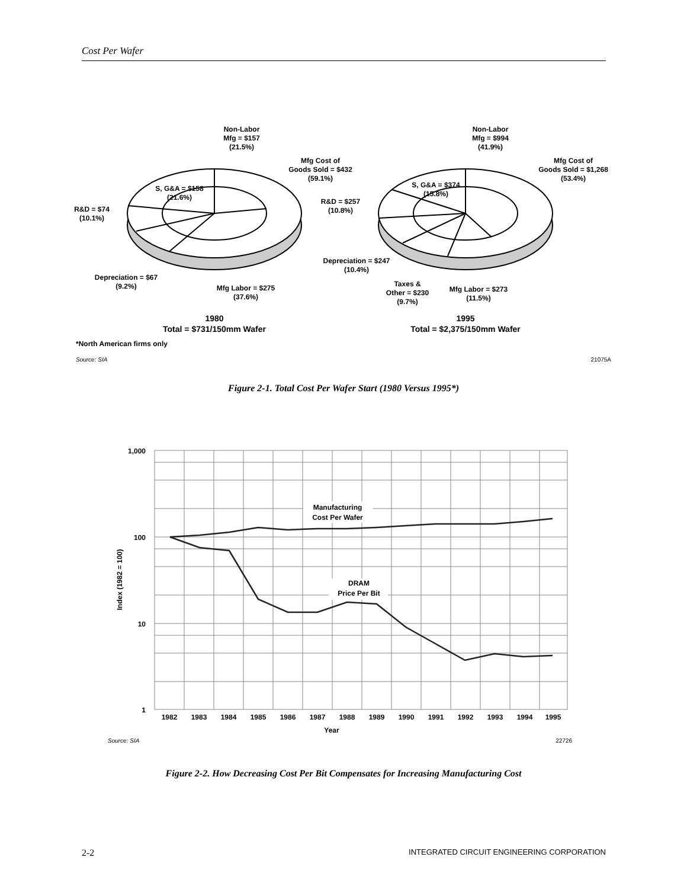Cost Per Wafer
Non-Labor
Mfg = $157
(21.5%)
Mfg Cost of
Goods Sold = $432
(59.1%)
S, G&A = $158
(21.6%)
R&D = $74
(10.1%)
Depreciation = $67
(9.2%)
Mfg Labor = $275
(37.6%)
1980
Total = $731/150mm Wafer
Non-Labor
Mfg = $994
(41.9%)
Mfg Cost of
Goods Sold = $1,268
(53.4%)
S, G&A = $374
(15.8%)
R&D = $257
(10.8%)
Depreciation = $247
(10.4%)
Taxes &
Other = $230
(9.7%)
Mfg Labor = $273
(11.5%)
1995
Total = $2,375/150mm Wafer
*North American firms only
Source: SIA
21075A
Figure 2-1. Total Cost Per Wafer Start (1980 Versus 1995*)
Manufacturing
Cost Per Wafer
DRAM
Price Per Bit
1,000
100
10
1
Index (1982 = 100)
1982
1983
1984
1985
1986
1987
1988
1989
1990
1991
1992
1993
1994
1995
Year
Source: SIA
22726
Figure 2-2. How Decreasing Cost Per Bit Compensates for Increasing Manufacturing Cost
2-2 INTEGRATED CIRCUIT ENGINEERING CORPORATION